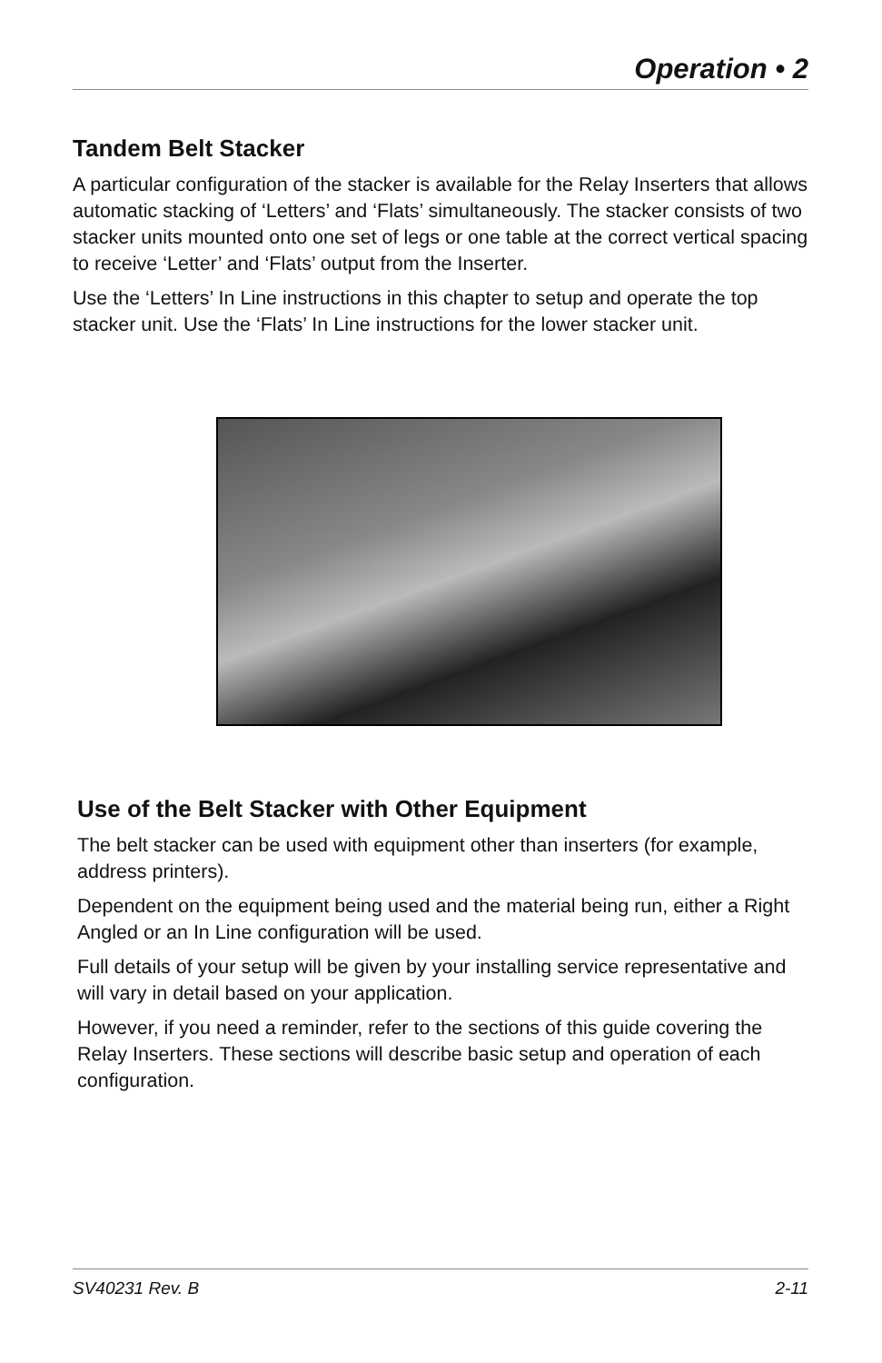Operation • 2
Tandem Belt Stacker
A particular configuration of the stacker is available for the Relay Inserters that allows automatic stacking of ‘Letters’ and ‘Flats’ simultaneously. The stacker consists of two stacker units mounted onto one set of legs or one table at the correct vertical spacing to receive ‘Letter’ and ‘Flats’ output from the Inserter.
Use the ‘Letters’ In Line instructions in this chapter to setup and operate the top stacker unit. Use the ‘Flats’ In Line instructions for the lower stacker unit.
Use of the Belt Stacker with Other Equipment
The belt stacker can be used with equipment other than inserters (for example, address printers).
Dependent on the equipment being used and the material being run, either a Right Angled or an In Line configuration will be used.
Full details of your setup will be given by your installing service representative and will vary in detail based on your application.
However, if you need a reminder, refer to the sections of this guide covering the Relay Inserters. These sections will describe basic setup and operation of each configuration.
SV40231 Rev. B 2-11